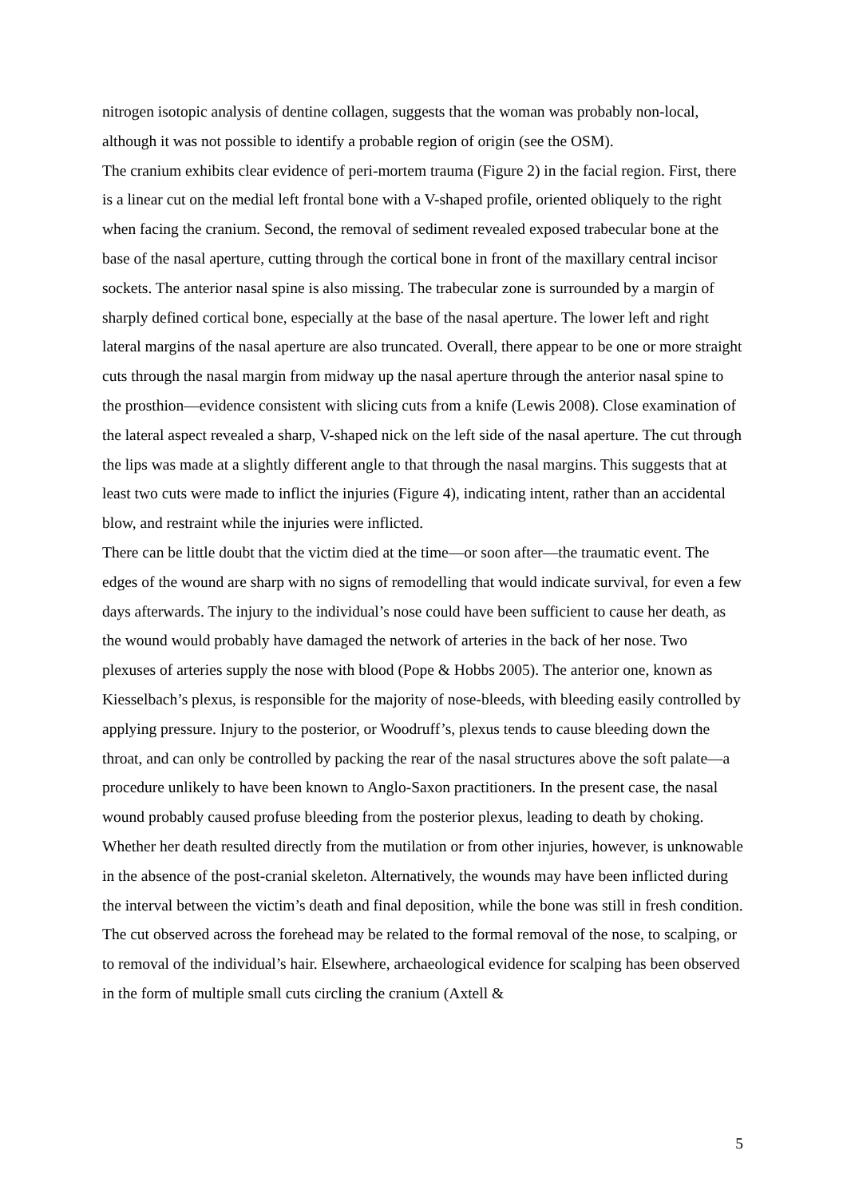nitrogen isotopic analysis of dentine collagen, suggests that the woman was probably non-local, although it was not possible to identify a probable region of origin (see the OSM).
The cranium exhibits clear evidence of peri-mortem trauma (Figure 2) in the facial region. First, there is a linear cut on the medial left frontal bone with a V-shaped profile, oriented obliquely to the right when facing the cranium. Second, the removal of sediment revealed exposed trabecular bone at the base of the nasal aperture, cutting through the cortical bone in front of the maxillary central incisor sockets. The anterior nasal spine is also missing. The trabecular zone is surrounded by a margin of sharply defined cortical bone, especially at the base of the nasal aperture. The lower left and right lateral margins of the nasal aperture are also truncated. Overall, there appear to be one or more straight cuts through the nasal margin from midway up the nasal aperture through the anterior nasal spine to the prosthion—evidence consistent with slicing cuts from a knife (Lewis 2008). Close examination of the lateral aspect revealed a sharp, V-shaped nick on the left side of the nasal aperture. The cut through the lips was made at a slightly different angle to that through the nasal margins. This suggests that at least two cuts were made to inflict the injuries (Figure 4), indicating intent, rather than an accidental blow, and restraint while the injuries were inflicted.
There can be little doubt that the victim died at the time—or soon after—the traumatic event. The edges of the wound are sharp with no signs of remodelling that would indicate survival, for even a few days afterwards. The injury to the individual’s nose could have been sufficient to cause her death, as the wound would probably have damaged the network of arteries in the back of her nose. Two plexuses of arteries supply the nose with blood (Pope & Hobbs 2005). The anterior one, known as Kiesselbach’s plexus, is responsible for the majority of nose-bleeds, with bleeding easily controlled by applying pressure. Injury to the posterior, or Woodruff’s, plexus tends to cause bleeding down the throat, and can only be controlled by packing the rear of the nasal structures above the soft palate—a procedure unlikely to have been known to Anglo-Saxon practitioners. In the present case, the nasal wound probably caused profuse bleeding from the posterior plexus, leading to death by choking. Whether her death resulted directly from the mutilation or from other injuries, however, is unknowable in the absence of the post-cranial skeleton. Alternatively, the wounds may have been inflicted during the interval between the victim’s death and final deposition, while the bone was still in fresh condition.
The cut observed across the forehead may be related to the formal removal of the nose, to scalping, or to removal of the individual’s hair. Elsewhere, archaeological evidence for scalping has been observed in the form of multiple small cuts circling the cranium (Axtell &
5